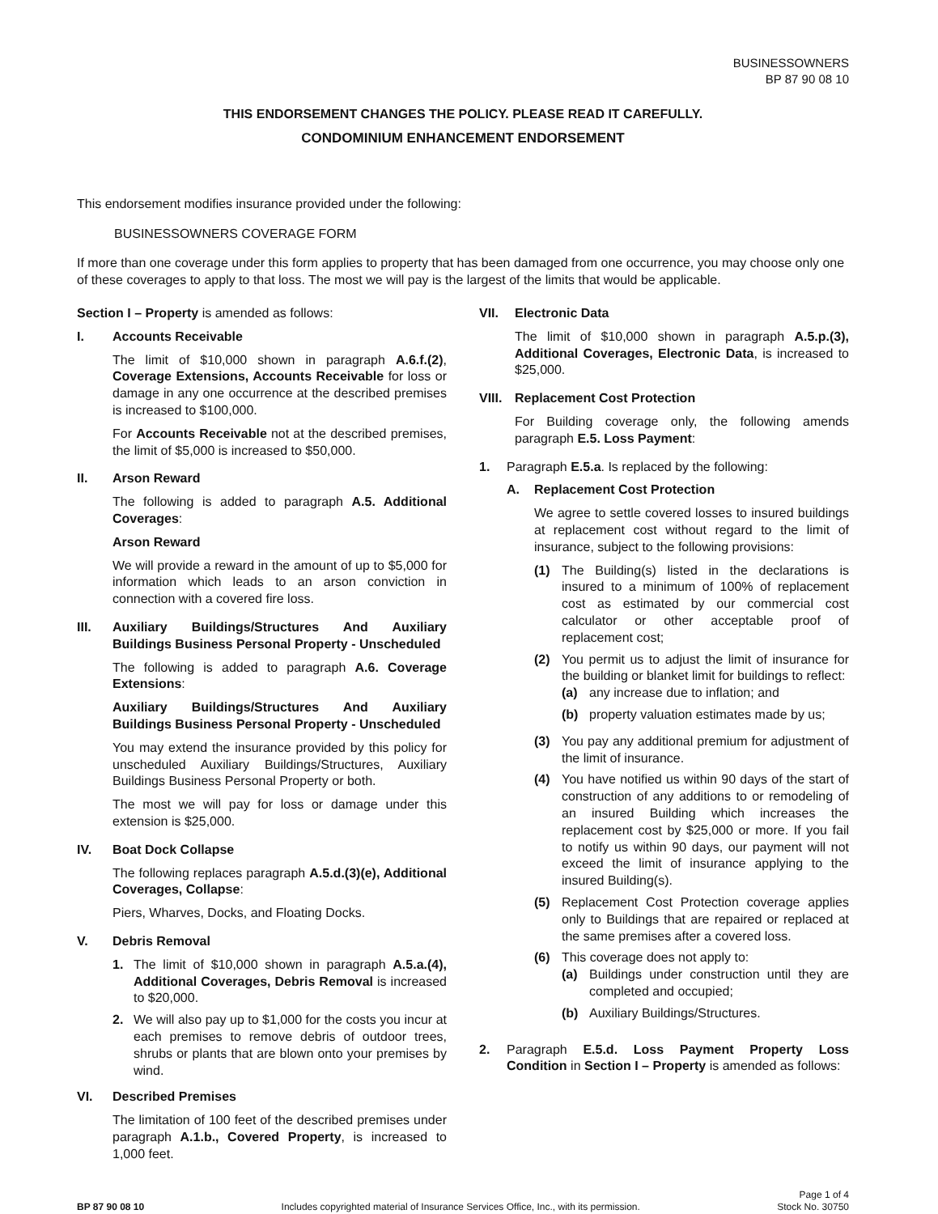BUSINESSOWNERS
BP 87 90 08 10
THIS ENDORSEMENT CHANGES THE POLICY. PLEASE READ IT CAREFULLY.
CONDOMINIUM ENHANCEMENT ENDORSEMENT
This endorsement modifies insurance provided under the following:
BUSINESSOWNERS COVERAGE FORM
If more than one coverage under this form applies to property that has been damaged from one occurrence, you may choose only one of these coverages to apply to that loss. The most we will pay is the largest of the limits that would be applicable.
Section I – Property is amended as follows:
I. Accounts Receivable
The limit of $10,000 shown in paragraph A.6.f.(2), Coverage Extensions, Accounts Receivable for loss or damage in any one occurrence at the described premises is increased to $100,000.
For Accounts Receivable not at the described premises, the limit of $5,000 is increased to $50,000.
II. Arson Reward
The following is added to paragraph A.5. Additional Coverages:
Arson Reward
We will provide a reward in the amount of up to $5,000 for information which leads to an arson conviction in connection with a covered fire loss.
III. Auxiliary Buildings/Structures And Auxiliary Buildings Business Personal Property - Unscheduled
The following is added to paragraph A.6. Coverage Extensions:
Auxiliary Buildings/Structures And Auxiliary Buildings Business Personal Property - Unscheduled
You may extend the insurance provided by this policy for unscheduled Auxiliary Buildings/Structures, Auxiliary Buildings Business Personal Property or both.
The most we will pay for loss or damage under this extension is $25,000.
IV. Boat Dock Collapse
The following replaces paragraph A.5.d.(3)(e), Additional Coverages, Collapse:
Piers, Wharves, Docks, and Floating Docks.
V. Debris Removal
1. The limit of $10,000 shown in paragraph A.5.a.(4), Additional Coverages, Debris Removal is increased to $20,000.
2. We will also pay up to $1,000 for the costs you incur at each premises to remove debris of outdoor trees, shrubs or plants that are blown onto your premises by wind.
VI. Described Premises
The limitation of 100 feet of the described premises under paragraph A.1.b., Covered Property, is increased to 1,000 feet.
VII. Electronic Data
The limit of $10,000 shown in paragraph A.5.p.(3), Additional Coverages, Electronic Data, is increased to $25,000.
VIII.
Replacement Cost Protection
For Building coverage only, the following amends paragraph E.5. Loss Payment:
1. Paragraph E.5.a. Is replaced by the following:
A. Replacement Cost Protection
We agree to settle covered losses to insured buildings at replacement cost without regard to the limit of insurance, subject to the following provisions:
(1) The Building(s) listed in the declarations is insured to a minimum of 100% of replacement cost as estimated by our commercial cost calculator or other acceptable proof of replacement cost;
(2) You permit us to adjust the limit of insurance for the building or blanket limit for buildings to reflect:
(a) any increase due to inflation; and
(b) property valuation estimates made by us;
(3) You pay any additional premium for adjustment of the limit of insurance.
(4) You have notified us within 90 days of the start of construction of any additions to or remodeling of an insured Building which increases the replacement cost by $25,000 or more. If you fail to notify us within 90 days, our payment will not exceed the limit of insurance applying to the insured Building(s).
(5) Replacement Cost Protection coverage applies only to Buildings that are repaired or replaced at the same premises after a covered loss.
(6) This coverage does not apply to:
(a) Buildings under construction until they are completed and occupied;
(b) Auxiliary Buildings/Structures.
2. Paragraph E.5.d. Loss Payment Property Loss Condition in Section I – Property is amended as follows:
BP 87 90 08 10
Includes copyrighted material of Insurance Services Office, Inc., with its permission.
Page 1 of 4
Stock No. 30750